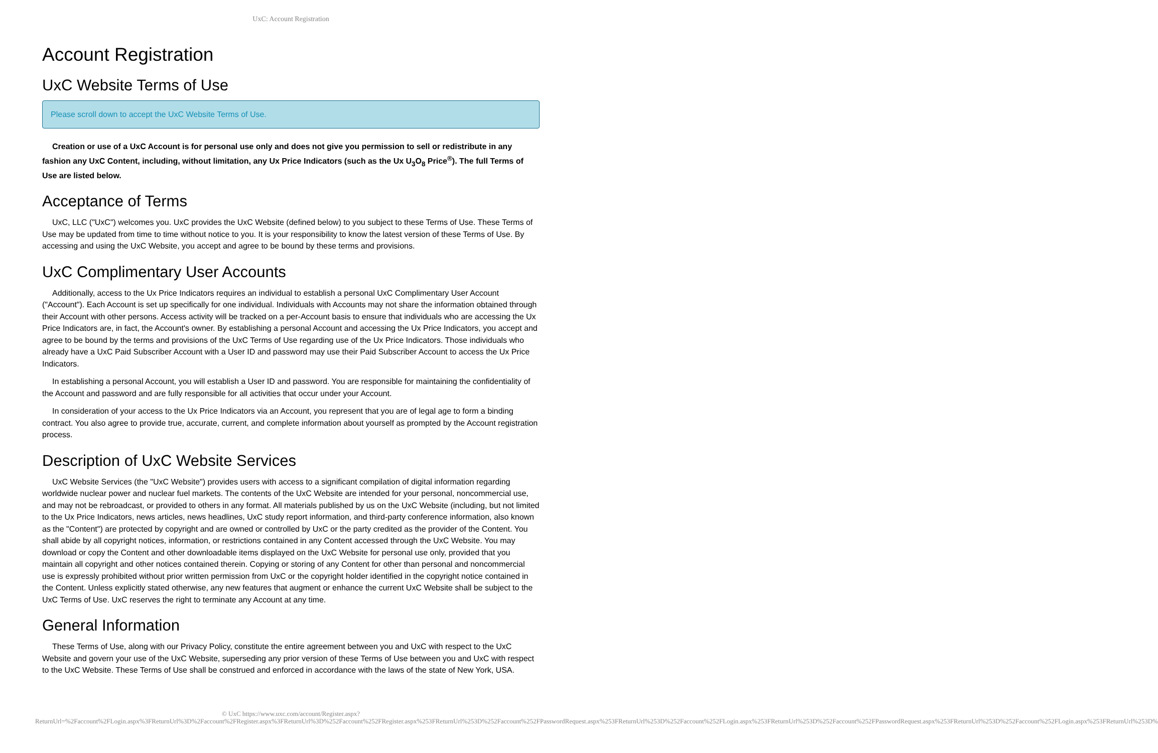UxC: Account Registration
Account Registration
UxC Website Terms of Use
Please scroll down to accept the UxC Website Terms of Use.
Creation or use of a UxC Account is for personal use only and does not give you permission to sell or redistribute in any fashion any UxC Content, including, without limitation, any Ux Price Indicators (such as the Ux U<sub>3</sub>O<sub>8</sub> Price<sup>®</sup>). The full Terms of Use are listed below.
Acceptance of Terms
UxC, LLC ("UxC") welcomes you. UxC provides the UxC Website (defined below) to you subject to these Terms of Use. These Terms of Use may be updated from time to time without notice to you. It is your responsibility to know the latest version of these Terms of Use. By accessing and using the UxC Website, you accept and agree to be bound by these terms and provisions.
UxC Complimentary User Accounts
Additionally, access to the Ux Price Indicators requires an individual to establish a personal UxC Complimentary User Account ("Account"). Each Account is set up specifically for one individual. Individuals with Accounts may not share the information obtained through their Account with other persons. Access activity will be tracked on a per-Account basis to ensure that individuals who are accessing the Ux Price Indicators are, in fact, the Account's owner. By establishing a personal Account and accessing the Ux Price Indicators, you accept and agree to be bound by the terms and provisions of the UxC Terms of Use regarding use of the Ux Price Indicators. Those individuals who already have a UxC Paid Subscriber Account with a User ID and password may use their Paid Subscriber Account to access the Ux Price Indicators.
In establishing a personal Account, you will establish a User ID and password. You are responsible for maintaining the confidentiality of the Account and password and are fully responsible for all activities that occur under your Account.
In consideration of your access to the Ux Price Indicators via an Account, you represent that you are of legal age to form a binding contract. You also agree to provide true, accurate, current, and complete information about yourself as prompted by the Account registration process.
Description of UxC Website Services
UxC Website Services (the "UxC Website") provides users with access to a significant compilation of digital information regarding worldwide nuclear power and nuclear fuel markets. The contents of the UxC Website are intended for your personal, noncommercial use, and may not be rebroadcast, or provided to others in any format. All materials published by us on the UxC Website (including, but not limited to the Ux Price Indicators, news articles, news headlines, UxC study report information, and third-party conference information, also known as the "Content") are protected by copyright and are owned or controlled by UxC or the party credited as the provider of the Content. You shall abide by all copyright notices, information, or restrictions contained in any Content accessed through the UxC Website. You may download or copy the Content and other downloadable items displayed on the UxC Website for personal use only, provided that you maintain all copyright and other notices contained therein. Copying or storing of any Content for other than personal and noncommercial use is expressly prohibited without prior written permission from UxC or the copyright holder identified in the copyright notice contained in the Content. Unless explicitly stated otherwise, any new features that augment or enhance the current UxC Website shall be subject to the UxC Terms of Use. UxC reserves the right to terminate any Account at any time.
General Information
These Terms of Use, along with our Privacy Policy, constitute the entire agreement between you and UxC with respect to the UxC Website and govern your use of the UxC Website, superseding any prior version of these Terms of Use between you and UxC with respect to the UxC Website. These Terms of Use shall be construed and enforced in accordance with the laws of the state of New York, USA.
© UxC https://www.uxc.com/account/Register.aspx?ReturnUrl=%2Faccount%2FLogin.aspx%3FReturnUrl%3D%2Faccount%2FRegister.aspx%3FReturnUrl%3D%252Faccount%252FRegister.aspx%253FReturnUrl%253D%252Faccount%252FPasswordRequest.aspx%253FReturnUrl%253D%252Faccount%252FLogin.aspx%253FReturnUrl%253D%252Faccount%252FPasswordRequest.aspx%253FReturnUrl%253D%252Faccount%252FLogin.aspx%253FReturnUrl%253D%